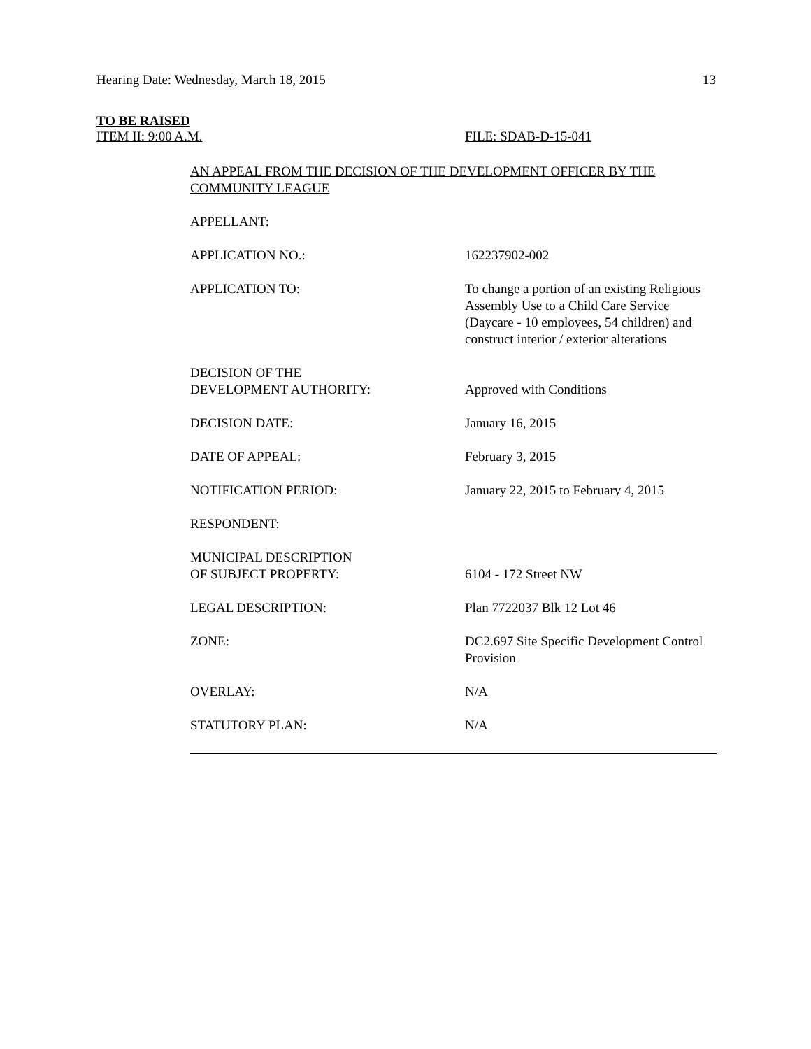Hearing Date: Wednesday, March 18, 2015 13
TO BE RAISED
ITEM II: 9:00 A.M. FILE: SDAB-D-15-041
AN APPEAL FROM THE DECISION OF THE DEVELOPMENT OFFICER BY THE COMMUNITY LEAGUE
| APPELLANT: | |
| APPLICATION NO.: | 162237902-002 |
| APPLICATION TO: | To change a portion of an existing Religious Assembly Use to a Child Care Service (Daycare - 10 employees, 54 children) and construct interior / exterior alterations |
| DECISION OF THE DEVELOPMENT AUTHORITY: | Approved with Conditions |
| DECISION DATE: | January 16, 2015 |
| DATE OF APPEAL: | February 3, 2015 |
| NOTIFICATION PERIOD: | January 22, 2015 to February 4, 2015 |
| RESPONDENT: | |
| MUNICIPAL DESCRIPTION OF SUBJECT PROPERTY: | 6104 - 172 Street NW |
| LEGAL DESCRIPTION: | Plan 7722037 Blk 12 Lot 46 |
| ZONE: | DC2.697 Site Specific Development Control Provision |
| OVERLAY: | N/A |
| STATUTORY PLAN: | N/A |